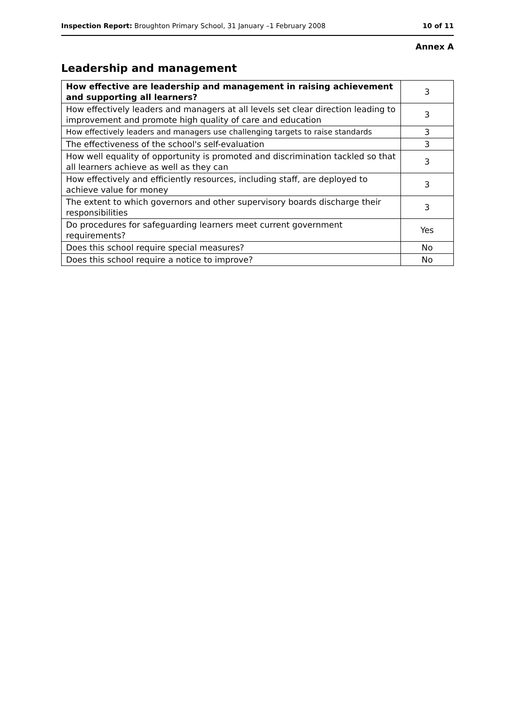Inspection Report: Broughton Primary School, 31 January –1 February 2008 10 of 11
Annex A
Leadership and management
| How effective are leadership and management in raising achievement and supporting all learners? | 3 |
| How effectively leaders and managers at all levels set clear direction leading to improvement and promote high quality of care and education | 3 |
| How effectively leaders and managers use challenging targets to raise standards | 3 |
| The effectiveness of the school's self-evaluation | 3 |
| How well equality of opportunity is promoted and discrimination tackled so that all learners achieve as well as they can | 3 |
| How effectively and efficiently resources, including staff, are deployed to achieve value for money | 3 |
| The extent to which governors and other supervisory boards discharge their responsibilities | 3 |
| Do procedures for safeguarding learners meet current government requirements? | Yes |
| Does this school require special measures? | No |
| Does this school require a notice to improve? | No |